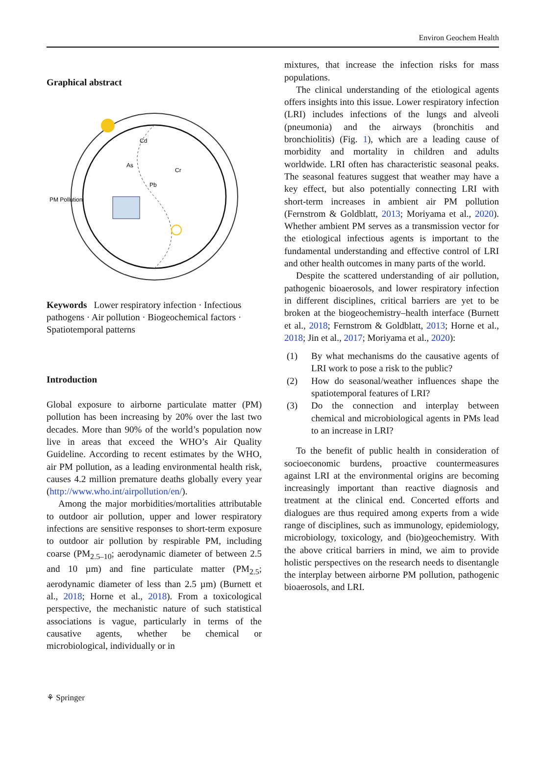Environ Geochem Health
Graphical abstract
PM Pollution
Cd
As
Cr
Pb
Keywords Lower respiratory infection · Infectious pathogens · Air pollution · Biogeochemical factors · Spatiotemporal patterns
Introduction
Global exposure to airborne particulate matter (PM) pollution has been increasing by 20% over the last two decades. More than 90% of the world’s population now live in areas that exceed the WHO’s Air Quality Guideline. According to recent estimates by the WHO, air PM pollution, as a leading environmental health risk, causes 4.2 million premature deaths globally every year (http://www.who.int/airpollution/en/).
Among the major morbidities/mortalities attributable to outdoor air pollution, upper and lower respiratory infections are sensitive responses to short-term exposure to outdoor air pollution by respirable PM, including coarse (PM<sub>2.5–10</sub>; aerodynamic diameter of between 2.5 and 10 µm) and fine particulate matter (PM<sub>2.5</sub>; aerodynamic diameter of less than 2.5 µm) (Burnett et al., 2018; Horne et al., 2018). From a toxicological perspective, the mechanistic nature of such statistical associations is vague, particularly in terms of the causative agents, whether be chemical or microbiological, individually or in
mixtures, that increase the infection risks for mass populations.
The clinical understanding of the etiological agents offers insights into this issue. Lower respiratory infection (LRI) includes infections of the lungs and alveoli (pneumonia) and the airways (bronchitis and bronchiolitis) (Fig. 1), which are a leading cause of morbidity and mortality in children and adults worldwide. LRI often has characteristic seasonal peaks. The seasonal features suggest that weather may have a key effect, but also potentially connecting LRI with short-term increases in ambient air PM pollution (Fernstrom & Goldblatt, 2013; Moriyama et al., 2020). Whether ambient PM serves as a transmission vector for the etiological infectious agents is important to the fundamental understanding and effective control of LRI and other health outcomes in many parts of the world.
Despite the scattered understanding of air pollution, pathogenic bioaerosols, and lower respiratory infection in different disciplines, critical barriers are yet to be broken at the biogeochemistry–health interface (Burnett et al., 2018; Fernstrom & Goldblatt, 2013; Horne et al., 2018; Jin et al., 2017; Moriyama et al., 2020):
(1) By what mechanisms do the causative agents of LRI work to pose a risk to the public?
(2) How do seasonal/weather influences shape the spatiotemporal features of LRI?
(3) Do the connection and interplay between chemical and microbiological agents in PMs lead to an increase in LRI?
To the benefit of public health in consideration of socioeconomic burdens, proactive countermeasures against LRI at the environmental origins are becoming increasingly important than reactive diagnosis and treatment at the clinical end. Concerted efforts and dialogues are thus required among experts from a wide range of disciplines, such as immunology, epidemiology, microbiology, toxicology, and (bio)geochemistry. With the above critical barriers in mind, we aim to provide holistic perspectives on the research needs to disentangle the interplay between airborne PM pollution, pathogenic bioaerosols, and LRI.
⚘ Springer